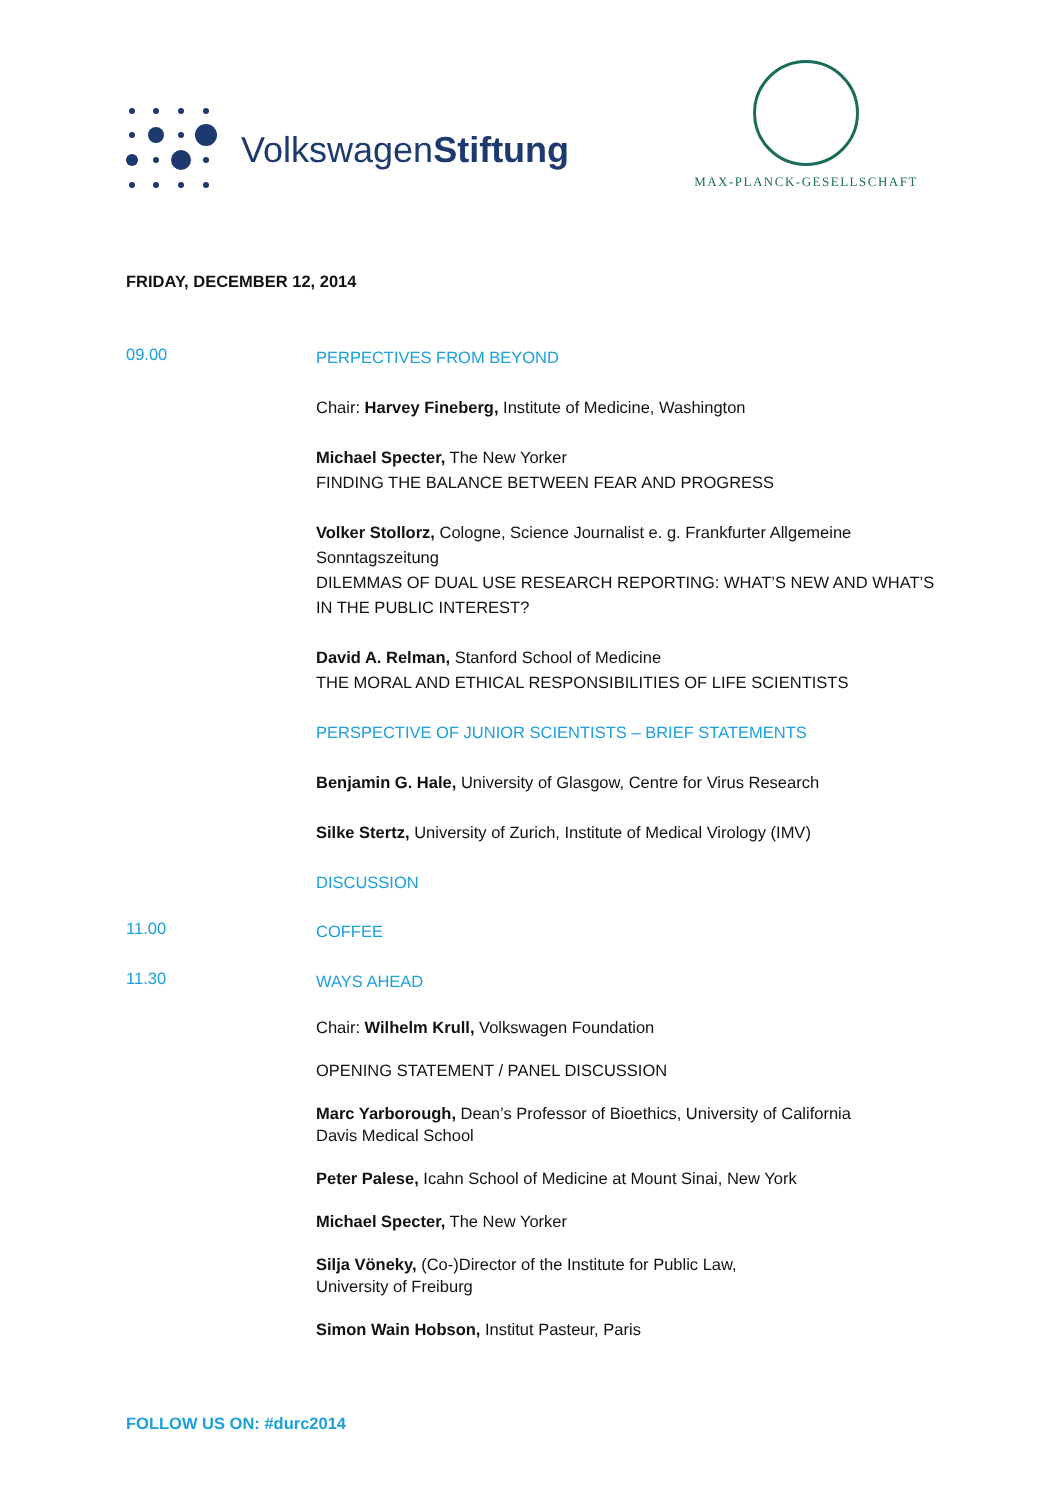VolkswagenStiftung
MAX-PLANCK-GESELLSCHAFT
FRIDAY, DECEMBER 12, 2014
09.00
PERPECTIVES FROM BEYOND
Chair: Harvey Fineberg, Institute of Medicine, Washington
Michael Specter, The New Yorker
FINDING THE BALANCE BETWEEN FEAR AND PROGRESS
Volker Stollorz, Cologne, Science Journalist e. g. Frankfurter Allgemeine Sonntagszeitung
DILEMMAS OF DUAL USE RESEARCH REPORTING: WHAT’S NEW AND WHAT’S IN THE PUBLIC INTEREST?
David A. Relman, Stanford School of Medicine
THE MORAL AND ETHICAL RESPONSIBILITIES OF LIFE SCIENTISTS
PERSPECTIVE OF JUNIOR SCIENTISTS – BRIEF STATEMENTS
Benjamin G. Hale, University of Glasgow, Centre for Virus Research
Silke Stertz, University of Zurich, Institute of Medical Virology (IMV)
DISCUSSION
11.00
COFFEE
11.30
WAYS AHEAD
Chair: Wilhelm Krull, Volkswagen Foundation
OPENING STATEMENT / PANEL DISCUSSION
Marc Yarborough, Dean’s Professor of Bioethics, University of California
Davis Medical School
Peter Palese, Icahn School of Medicine at Mount Sinai, New York
Michael Specter, The New Yorker
Silja Vöneky, (Co-)Director of the Institute for Public Law,
University of Freiburg
Simon Wain Hobson, Institut Pasteur, Paris
FOLLOW US ON: #durc2014